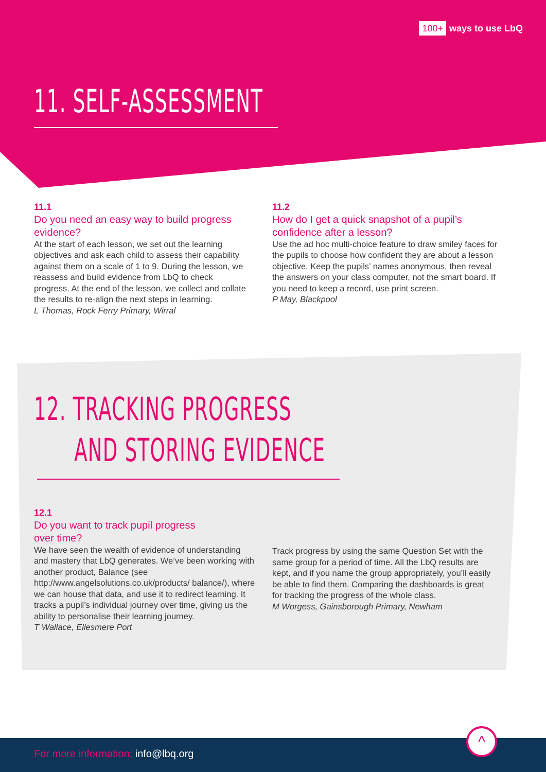100+ ways to use LbQ
11. SELF-ASSESSMENT
11.1
Do you need an easy way to build progress evidence?
At the start of each lesson, we set out the learning objectives and ask each child to assess their capability against them on a scale of 1 to 9. During the lesson, we reassess and build evidence from LbQ to check progress. At the end of the lesson, we collect and collate the results to re-align the next steps in learning.
L Thomas, Rock Ferry Primary, Wirral
11.2
How do I get a quick snapshot of a pupil’s confidence after a lesson?
Use the ad hoc multi-choice feature to draw smiley faces for the pupils to choose how confident they are about a lesson objective. Keep the pupils’ names anonymous, then reveal the answers on your class computer, not the smart board. If you need to keep a record, use print screen.
P May, Blackpool
12. TRACKING PROGRESS
AND STORING EVIDENCE
12.1
Do you want to track pupil progress
over time?
We have seen the wealth of evidence of understanding and mastery that LbQ generates. We’ve been working with another product, Balance (see http://www.angelsolutions.co.uk/products/ balance/), where we can house that data, and use it to redirect learning. It tracks a pupil’s individual journey over time, giving us the ability to personalise their learning journey.
T Wallace, Ellesmere Port
Track progress by using the same Question Set with the same group for a period of time. All the LbQ results are kept, and if you name the group appropriately, you’ll easily be able to find them. Comparing the dashboards is great for tracking the progress of the whole class.
M Worgess, Gainsborough Primary, Newham
For more information: info@lbq.org
^